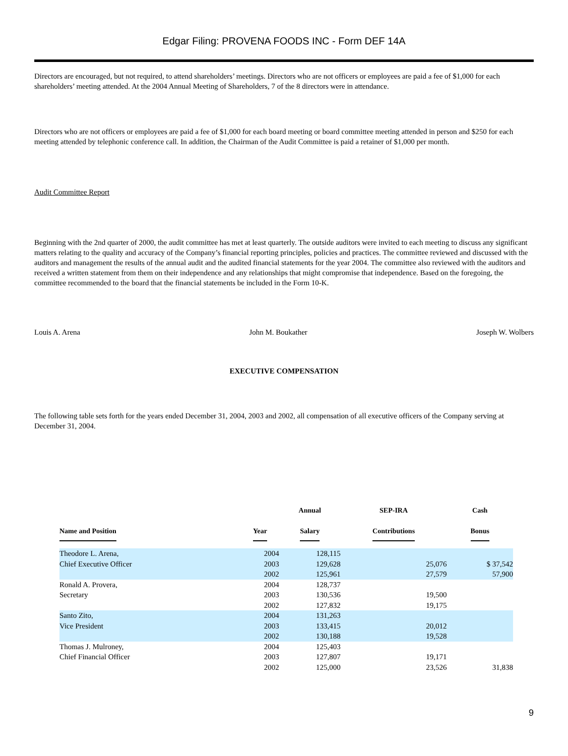Edgar Filing: PROVENA FOODS INC - Form DEF 14A
Directors are encouraged, but not required, to attend shareholders’ meetings. Directors who are not officers or employees are paid a fee of $1,000 for each shareholders’ meeting attended. At the 2004 Annual Meeting of Shareholders, 7 of the 8 directors were in attendance.
Directors who are not officers or employees are paid a fee of $1,000 for each board meeting or board committee meeting attended in person and $250 for each meeting attended by telephonic conference call. In addition, the Chairman of the Audit Committee is paid a retainer of $1,000 per month.
Audit Committee Report
Beginning with the 2nd quarter of 2000, the audit committee has met at least quarterly. The outside auditors were invited to each meeting to discuss any significant matters relating to the quality and accuracy of the Company’s financial reporting principles, policies and practices. The committee reviewed and discussed with the auditors and management the results of the annual audit and the audited financial statements for the year 2004. The committee also reviewed with the auditors and received a written statement from them on their independence and any relationships that might compromise that independence. Based on the foregoing, the committee recommended to the board that the financial statements be included in the Form 10-K.
Louis A. Arena John M. Boukather Joseph W. Wolbers
EXECUTIVE COMPENSATION
The following table sets forth for the years ended December 31, 2004, 2003 and 2002, all compensation of all executive officers of the Company serving at December 31, 2004.
| | | Annual | SEP-IRA | Cash |
| --- | --- | --- | --- | --- |
| Name and Position | Year | Salary | Contributions | Bonus |
| Theodore L. Arena, Chief Executive Officer | 2004 2003 2002 | 128,115 129,628 125,961 | 25,076 27,579 | $ 37,542 57,900 |
| Ronald A. Provera, Secretary | 2004 2003 2002 | 128,737 130,536 127,832 | 19,500 19,175 | |
| Santo Zito, Vice President | 2004 2003 2002 | 131,263 133,415 130,188 | 20,012 19,528 | |
| Thomas J. Mulroney, Chief Financial Officer | 2004 2003 2002 | 125,403 127,807 125,000 | 19,171 23,526 | 31,838 |
9